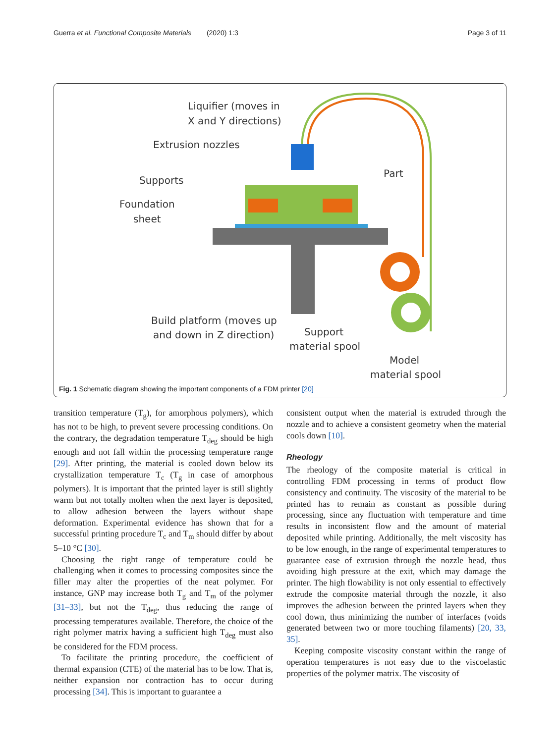Guerra et al. Functional Composite Materials (2020) 1:3 Page 3 of 11
Liquifier (moves in
X and Y directions)
Extrusion nozzles
Supports
Foundation
sheet
Part
Build platform (moves up
and down in Z direction)
Support
material spool
Model
material spool
Fig. 1 Schematic diagram showing the important components of a FDM printer [20]
transition temperature (T<sub>g</sub>), for amorphous polymers), which has not to be high, to prevent severe processing conditions. On the contrary, the degradation temperature T<sub>deg</sub> should be high enough and not fall within the processing temperature range [29]. After printing, the material is cooled down below its crystallization temperature T<sub>c</sub> (T<sub>g</sub> in case of amorphous polymers). It is important that the printed layer is still slightly warm but not totally molten when the next layer is deposited, to allow adhesion between the layers without shape deformation. Experimental evidence has shown that for a successful printing procedure T<sub>c</sub> and T<sub>m</sub> should differ by about 5–10 °C [30].
Choosing the right range of temperature could be challenging when it comes to processing composites since the filler may alter the properties of the neat polymer. For instance, GNP may increase both T<sub>g</sub> and T<sub>m</sub> of the polymer [31–33], but not the T<sub>deg</sub>, thus reducing the range of processing temperatures available. Therefore, the choice of the right polymer matrix having a sufficient high T<sub>deg</sub> must also be considered for the FDM process.
To facilitate the printing procedure, the coefficient of thermal expansion (CTE) of the material has to be low. That is, neither expansion nor contraction has to occur during processing [34]. This is important to guarantee a
consistent output when the material is extruded through the nozzle and to achieve a consistent geometry when the material cools down [10].
Rheology
The rheology of the composite material is critical in controlling FDM processing in terms of product flow consistency and continuity. The viscosity of the material to be printed has to remain as constant as possible during processing, since any fluctuation with temperature and time results in inconsistent flow and the amount of material deposited while printing. Additionally, the melt viscosity has to be low enough, in the range of experimental temperatures to guarantee ease of extrusion through the nozzle head, thus avoiding high pressure at the exit, which may damage the printer. The high flowability is not only essential to effectively extrude the composite material through the nozzle, it also improves the adhesion between the printed layers when they cool down, thus minimizing the number of interfaces (voids generated between two or more touching filaments) [20, 33, 35].
Keeping composite viscosity constant within the range of operation temperatures is not easy due to the viscoelastic properties of the polymer matrix. The viscosity of